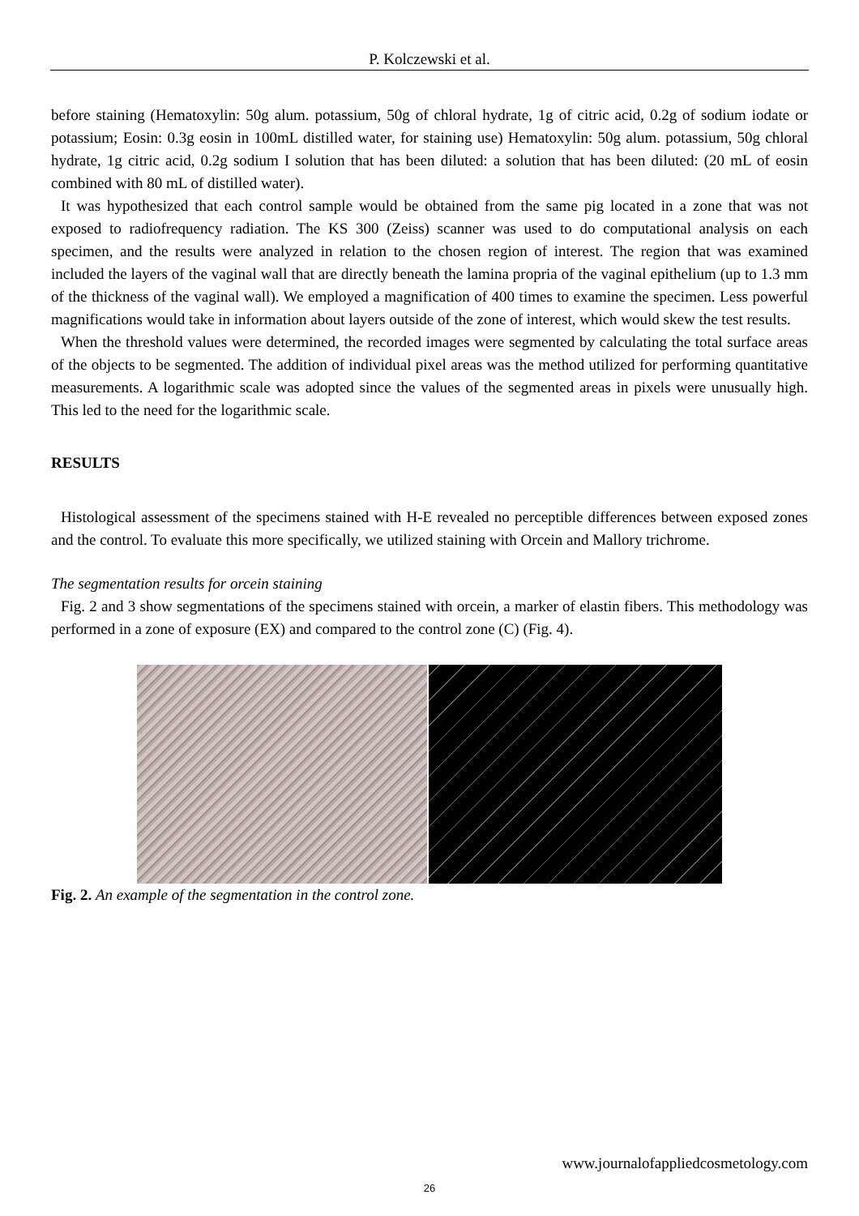P. Kolczewski et al.
before staining (Hematoxylin: 50g alum. potassium, 50g of chloral hydrate, 1g of citric acid, 0.2g of sodium iodate or potassium; Eosin: 0.3g eosin in 100mL distilled water, for staining use) Hematoxylin: 50g alum. potassium, 50g chloral hydrate, 1g citric acid, 0.2g sodium I solution that has been diluted: a solution that has been diluted: (20 mL of eosin combined with 80 mL of distilled water).
It was hypothesized that each control sample would be obtained from the same pig located in a zone that was not exposed to radiofrequency radiation. The KS 300 (Zeiss) scanner was used to do computational analysis on each specimen, and the results were analyzed in relation to the chosen region of interest. The region that was examined included the layers of the vaginal wall that are directly beneath the lamina propria of the vaginal epithelium (up to 1.3 mm of the thickness of the vaginal wall). We employed a magnification of 400 times to examine the specimen. Less powerful magnifications would take in information about layers outside of the zone of interest, which would skew the test results.
When the threshold values were determined, the recorded images were segmented by calculating the total surface areas of the objects to be segmented. The addition of individual pixel areas was the method utilized for performing quantitative measurements. A logarithmic scale was adopted since the values of the segmented areas in pixels were unusually high. This led to the need for the logarithmic scale.
RESULTS
Histological assessment of the specimens stained with H-E revealed no perceptible differences between exposed zones and the control. To evaluate this more specifically, we utilized staining with Orcein and Mallory trichrome.
The segmentation results for orcein staining
Fig. 2 and 3 show segmentations of the specimens stained with orcein, a marker of elastin fibers. This methodology was performed in a zone of exposure (EX) and compared to the control zone (C) (Fig. 4).
Fig. 2. An example of the segmentation in the control zone.
www.journalofappliedcosmetology.com
26